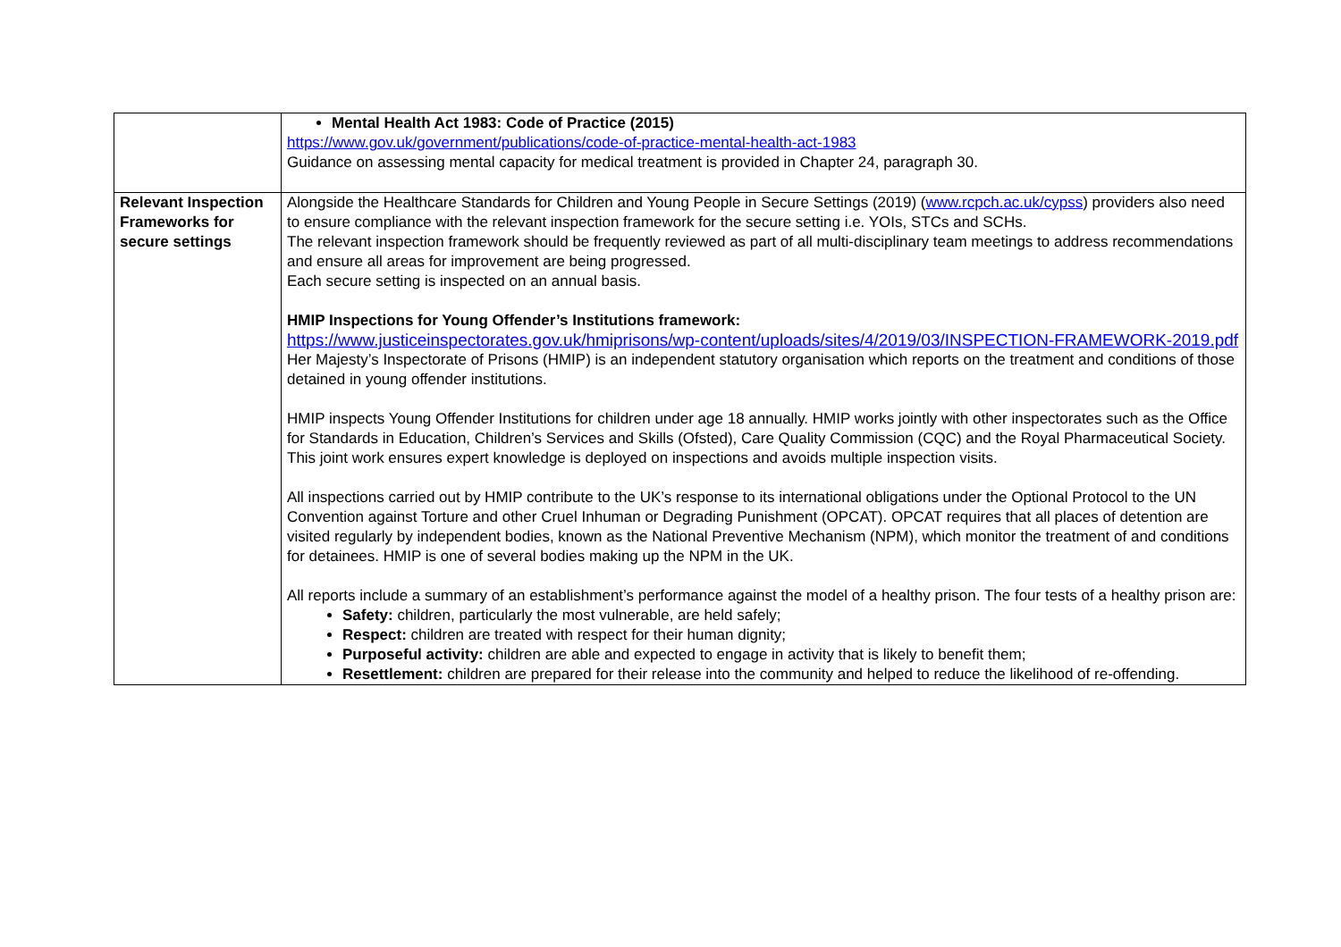| | Mental Health Act 1983: Code of Practice (2015) https://www.gov.uk/government/publications/code-of-practice-mental-health-act-1983 Guidance on assessing mental capacity for medical treatment is provided in Chapter 24, paragraph 30. |
| Relevant Inspection Frameworks for secure settings | Alongside the Healthcare Standards for Children and Young People in Secure Settings (2019) ( www.rcpch.ac.uk/cypss ) providers also need to ensure compliance with the relevant inspection framework for the secure setting i.e. YOIs, STCs and SCHs. The relevant inspection framework should be frequently reviewed as part of all multi-disciplinary team meetings to address recommendations and ensure all areas for improvement are being progressed. Each secure setting is inspected on an annual basis. HMIP Inspections for Young Offender’s Institutions framework: https://www.justiceinspectorates.gov.uk/hmiprisons/wp-content/uploads/sites/4/2019/03/INSPECTION-FRAMEWORK-2019.pdf Her Majesty’s Inspectorate of Prisons (HMIP) is an independent statutory organisation which reports on the treatment and conditions of those detained in young offender institutions. HMIP inspects Young Offender Institutions for children under age 18 annually. HMIP works jointly with other inspectorates such as the Office for Standards in Education, Children’s Services and Skills (Ofsted), Care Quality Commission (CQC) and the Royal Pharmaceutical Society. This joint work ensures expert knowledge is deployed on inspections and avoids multiple inspection visits. All inspections carried out by HMIP contribute to the UK’s response to its international obligations under the Optional Protocol to the UN Convention against Torture and other Cruel Inhuman or Degrading Punishment (OPCAT). OPCAT requires that all places of detention are visited regularly by independent bodies, known as the National Preventive Mechanism (NPM), which monitor the treatment of and conditions for detainees. HMIP is one of several bodies making up the NPM in the UK. All reports include a summary of an establishment’s performance against the model of a healthy prison. The four tests of a healthy prison are: Safety: children, particularly the most vulnerable, are held safely; Respect: children are treated with respect for their human dignity; Purposeful activity: children are able and expected to engage in activity that is likely to benefit them; Resettlement: children are prepared for their release into the community and helped to reduce the likelihood of re-offending. |